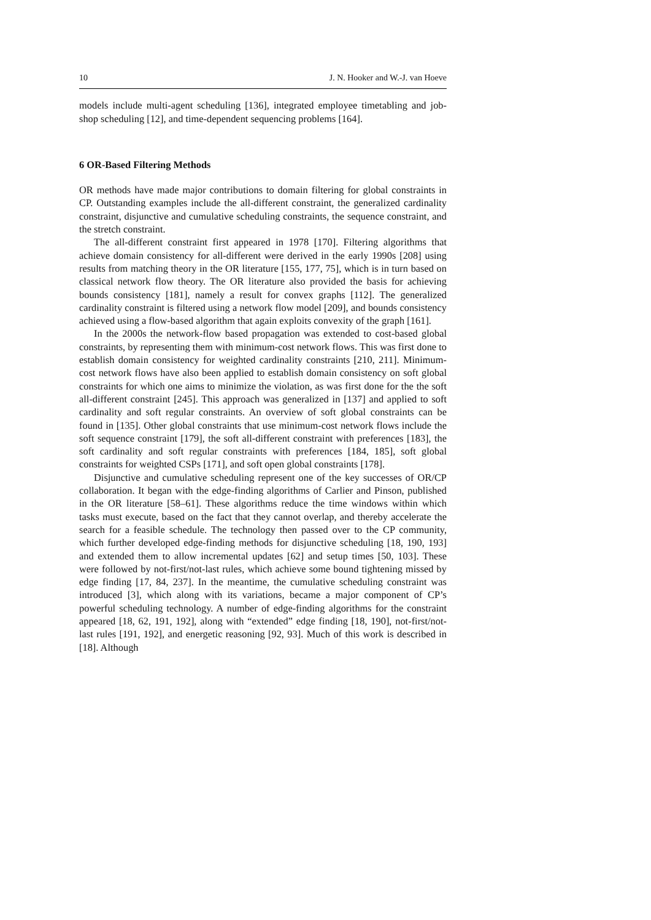10 J. N. Hooker and W.-J. van Hoeve
models include multi-agent scheduling [136], integrated employee timetabling and job-shop scheduling [12], and time-dependent sequencing problems [164].
6 OR-Based Filtering Methods
OR methods have made major contributions to domain filtering for global constraints in CP. Outstanding examples include the all-different constraint, the generalized cardinality constraint, disjunctive and cumulative scheduling constraints, the sequence constraint, and the stretch constraint.
The all-different constraint first appeared in 1978 [170]. Filtering algorithms that achieve domain consistency for all-different were derived in the early 1990s [208] using results from matching theory in the OR literature [155, 177, 75], which is in turn based on classical network flow theory. The OR literature also provided the basis for achieving bounds consistency [181], namely a result for convex graphs [112]. The generalized cardinality constraint is filtered using a network flow model [209], and bounds consistency achieved using a flow-based algorithm that again exploits convexity of the graph [161].
In the 2000s the network-flow based propagation was extended to cost-based global constraints, by representing them with minimum-cost network flows. This was first done to establish domain consistency for weighted cardinality constraints [210, 211]. Minimum-cost network flows have also been applied to establish domain consistency on soft global constraints for which one aims to minimize the violation, as was first done for the the soft all-different constraint [245]. This approach was generalized in [137] and applied to soft cardinality and soft regular constraints. An overview of soft global constraints can be found in [135]. Other global constraints that use minimum-cost network flows include the soft sequence constraint [179], the soft all-different constraint with preferences [183], the soft cardinality and soft regular constraints with preferences [184, 185], soft global constraints for weighted CSPs [171], and soft open global constraints [178].
Disjunctive and cumulative scheduling represent one of the key successes of OR/CP collaboration. It began with the edge-finding algorithms of Carlier and Pinson, published in the OR literature [58–61]. These algorithms reduce the time windows within which tasks must execute, based on the fact that they cannot overlap, and thereby accelerate the search for a feasible schedule. The technology then passed over to the CP community, which further developed edge-finding methods for disjunctive scheduling [18, 190, 193] and extended them to allow incremental updates [62] and setup times [50, 103]. These were followed by not-first/not-last rules, which achieve some bound tightening missed by edge finding [17, 84, 237]. In the meantime, the cumulative scheduling constraint was introduced [3], which along with its variations, became a major component of CP’s powerful scheduling technology. A number of edge-finding algorithms for the constraint appeared [18, 62, 191, 192], along with “extended” edge finding [18, 190], not-first/not-last rules [191, 192], and energetic reasoning [92, 93]. Much of this work is described in [18]. Although